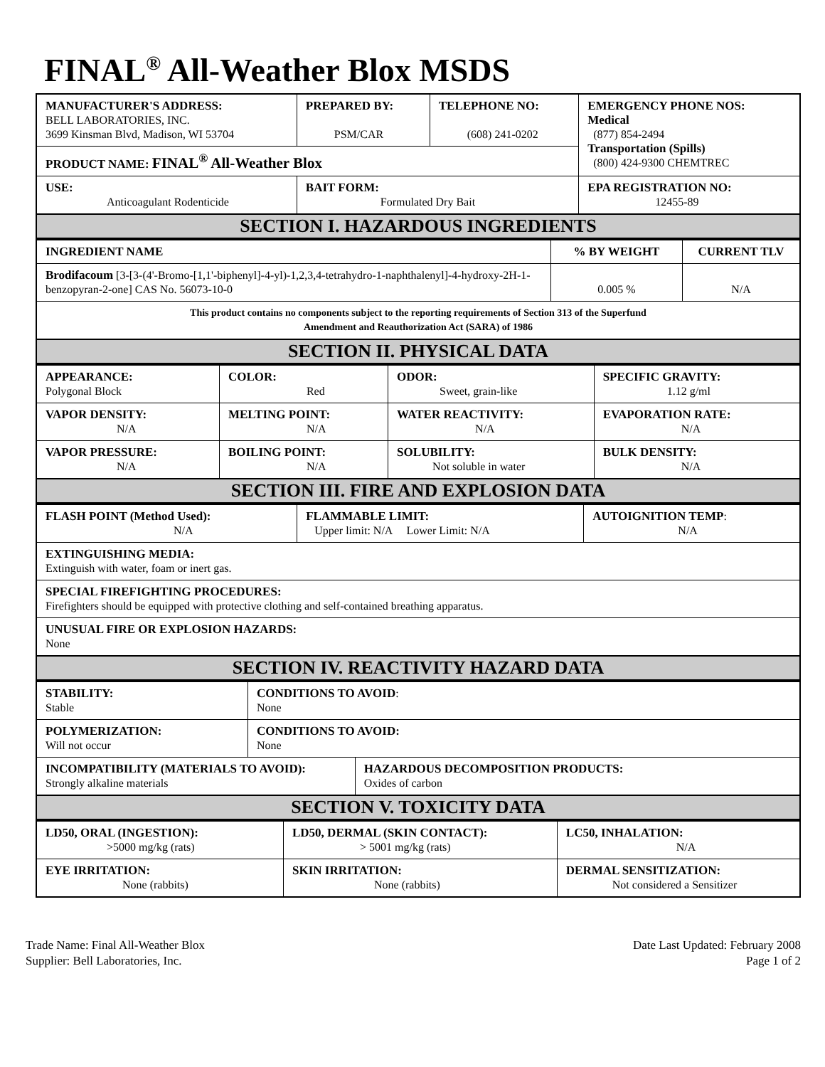FINAL<sup>®</sup> All-Weather Blox MSDS
| MANUFACTURER'S ADDRESS: BELL LABORATORIES, INC. 3699 Kinsman Blvd, Madison, WI 53704 | PREPARED BY: PSM/CAR | TELEPHONE NO: (608) 241-0202 | EMERGENCY PHONE NOS: Medical (877) 854-2494 Transportation (Spills) (800) 424-9300 CHEMTREC |
| PRODUCT NAME: FINAL<sup>®</sup> All-Weather Blox | | | |
| USE: Anticoagulant Rodenticide | BAIT FORM: Formulated Dry Bait | | EPA REGISTRATION NO: 12455-89 |
| SECTION I. HAZARDOUS INGREDIENTS | | | |
| INGREDIENT NAME | % BY WEIGHT | CURRENT TLV |
| Brodifacoum [3-[3-(4'-Bromo-[1,1'-biphenyl]-4-yl)-1,2,3,4-tetrahydro-1-naphthalenyl]-4-hydroxy-2H-1-benzopyran-2-one] CAS No. 56073-10-0 | 0.005 % | N/A |
| This product contains no components subject to the reporting requirements of Section 313 of the Superfund Amendment and Reauthorization Act (SARA) of 1986 | | |
| SECTION II. PHYSICAL DATA | | |
| APPEARANCE: Polygonal Block | COLOR: Red | ODOR: Sweet, grain-like | SPECIFIC GRAVITY: 1.12 g/ml |
| VAPOR DENSITY: N/A | MELTING POINT: N/A | WATER REACTIVITY: N/A | EVAPORATION RATE: N/A |
| VAPOR PRESSURE: N/A | BOILING POINT: N/A | SOLUBILITY: Not soluble in water | BULK DENSITY: N/A |
| SECTION III. FIRE AND EXPLOSION DATA | | | |
| FLASH POINT (Method Used): N/A | FLAMMABLE LIMIT: Upper limit: N/A Lower Limit: N/A | AUTOIGNITION TEMP : N/A |
| EXTINGUISHING MEDIA: Extinguish with water, foam or inert gas. | | |
| SPECIAL FIREFIGHTING PROCEDURES: Firefighters should be equipped with protective clothing and self-contained breathing apparatus. | | |
| UNUSUAL FIRE OR EXPLOSION HAZARDS: None | | |
| SECTION IV. REACTIVITY HAZARD DATA | | |
| STABILITY: Stable | CONDITIONS TO AVOID : None | |
| POLYMERIZATION: Will not occur | CONDITIONS TO AVOID: None | |
| INCOMPATIBILITY (MATERIALS TO AVOID): Strongly alkaline materials | | HAZARDOUS DECOMPOSITION PRODUCTS: Oxides of carbon |
| SECTION V. TOXICITY DATA | | |
| LD50, ORAL (INGESTION): >5000 mg/kg (rats) | LD50, DERMAL (SKIN CONTACT): > 5001 mg/kg (rats) | LC50, INHALATION: N/A |
| EYE IRRITATION: None (rabbits) | SKIN IRRITATION: None (rabbits) | DERMAL SENSITIZATION: Not considered a Sensitizer |
Trade Name: Final All-Weather Blox
Supplier: Bell Laboratories, Inc.
Date Last Updated: February 2008
Page 1 of 2